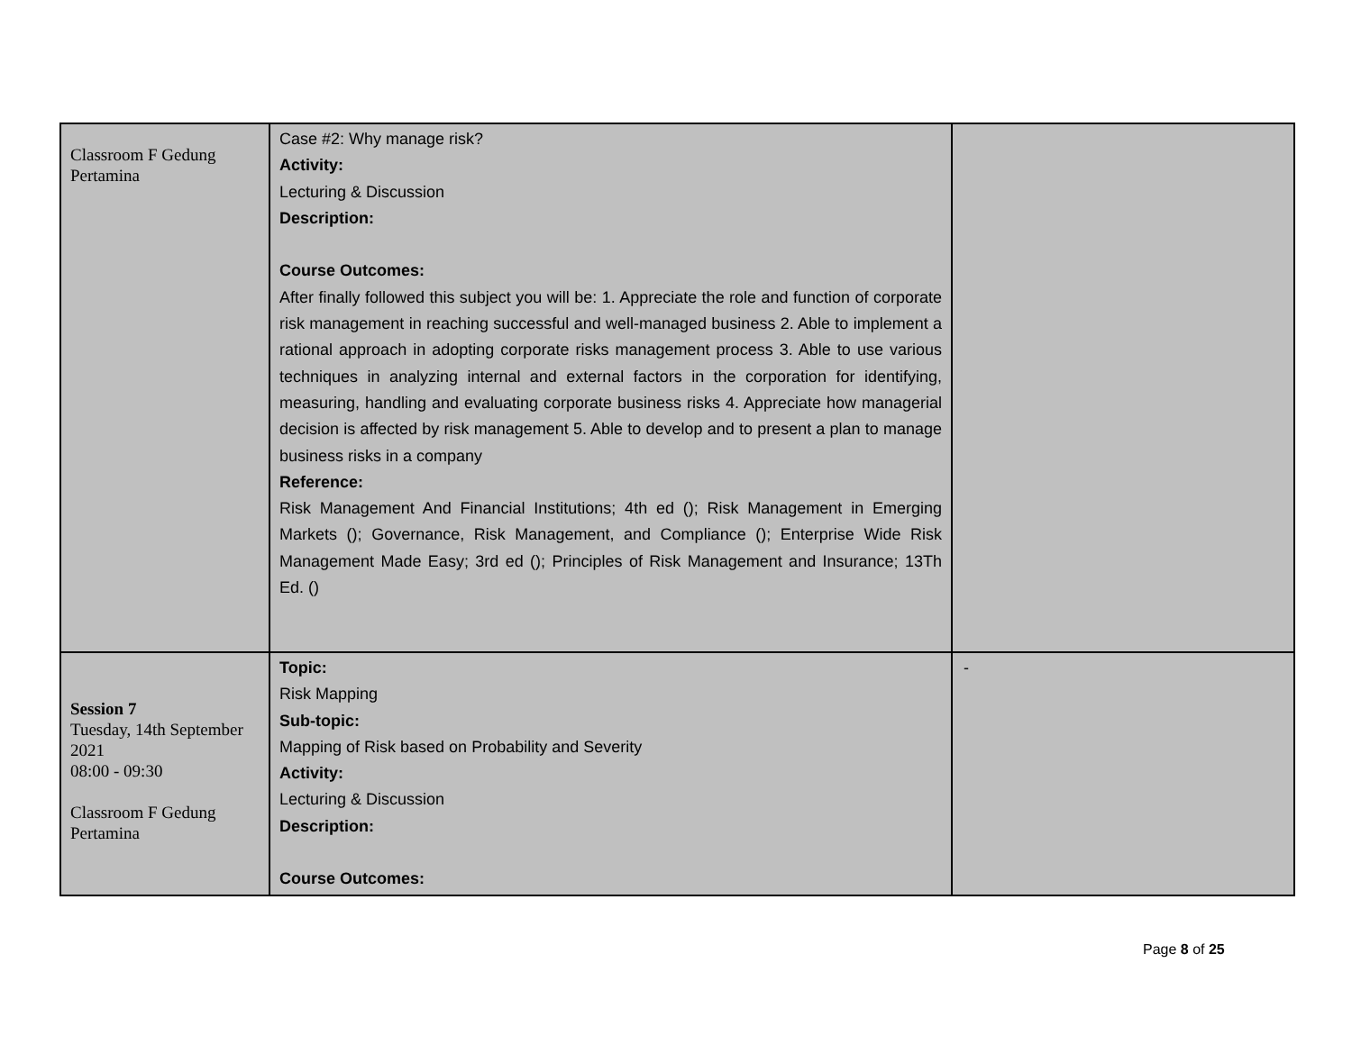| Classroom F Gedung Pertamina | Case #2: Why manage risk? Activity: Lecturing & Discussion Description: Course Outcomes: After finally followed this subject you will be: 1. Appreciate the role and function of corporate risk management in reaching successful and well-managed business 2. Able to implement a rational approach in adopting corporate risks management process 3. Able to use various techniques in analyzing internal and external factors in the corporation for identifying, measuring, handling and evaluating corporate business risks 4. Appreciate how managerial decision is affected by risk management 5. Able to develop and to present a plan to manage business risks in a company Reference: Risk Management And Financial Institutions; 4th ed (); Risk Management in Emerging Markets (); Governance, Risk Management, and Compliance (); Enterprise Wide Risk Management Made Easy; 3rd ed (); Principles of Risk Management and Insurance; 13Th Ed. () | |
| Session 7 Tuesday, 14th September 2021 08:00 - 09:30 Classroom F Gedung Pertamina | Topic: Risk Mapping Sub-topic: Mapping of Risk based on Probability and Severity Activity: Lecturing & Discussion Description: Course Outcomes: | - |
Page 8 of 25